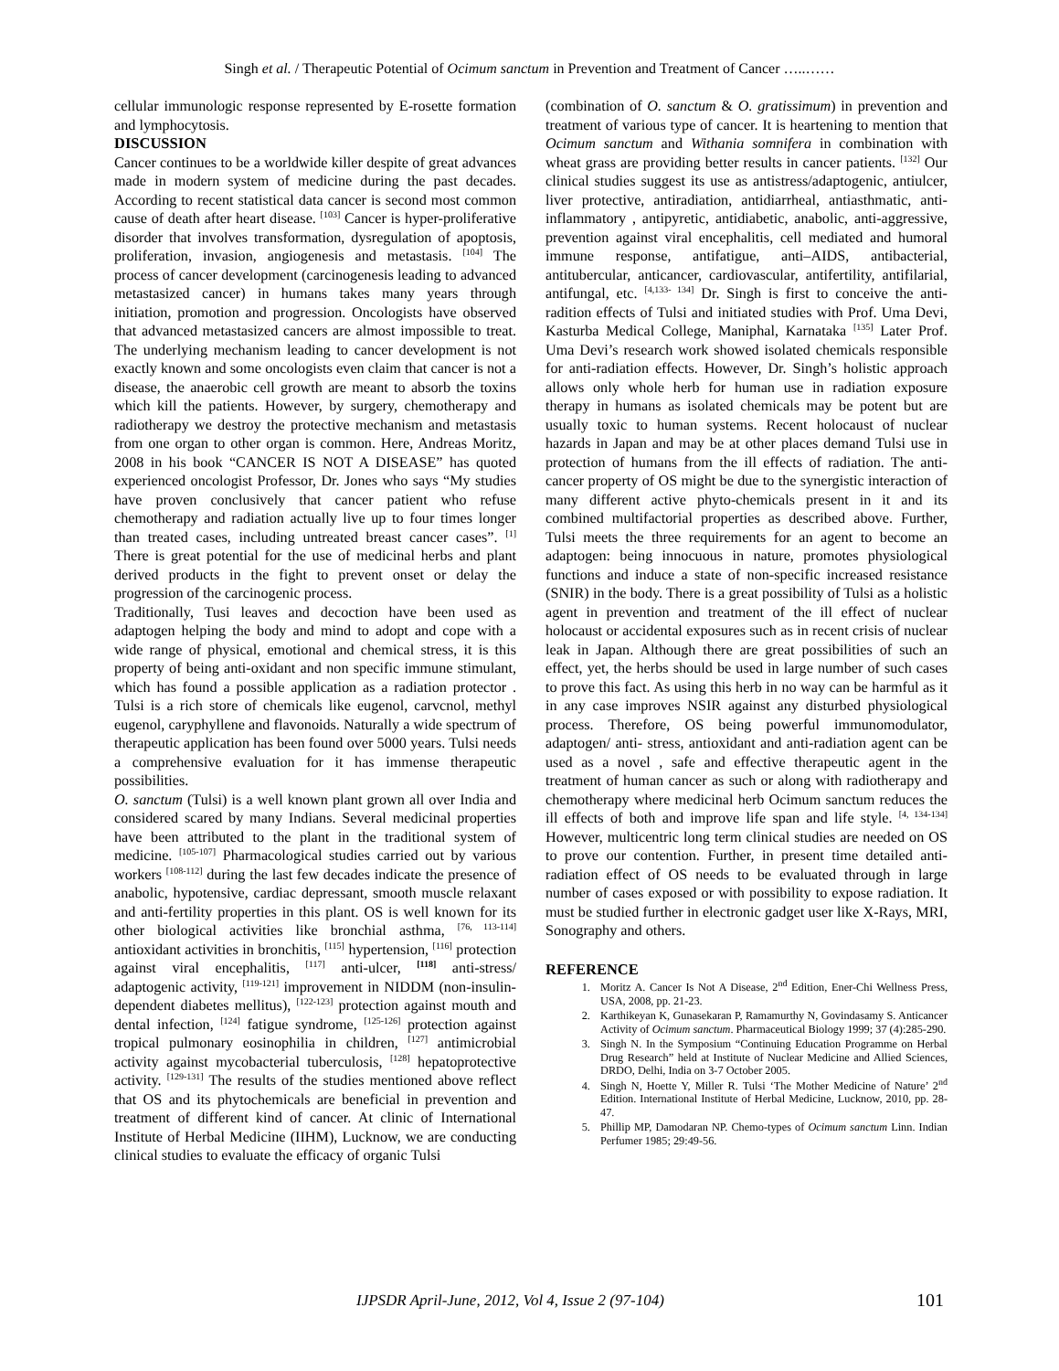Singh et al. / Therapeutic Potential of Ocimum sanctum in Prevention and Treatment of Cancer …..……
cellular immunologic response represented by E-rosette formation and lymphocytosis.
DISCUSSION
Cancer continues to be a worldwide killer despite of great advances made in modern system of medicine during the past decades. According to recent statistical data cancer is second most common cause of death after heart disease. <sup>[103]</sup> Cancer is hyper-proliferative disorder that involves transformation, dysregulation of apoptosis, proliferation, invasion, angiogenesis and metastasis. <sup>[104]</sup> The process of cancer development (carcinogenesis leading to advanced metastasized cancer) in humans takes many years through initiation, promotion and progression. Oncologists have observed that advanced metastasized cancers are almost impossible to treat. The underlying mechanism leading to cancer development is not exactly known and some oncologists even claim that cancer is not a disease, the anaerobic cell growth are meant to absorb the toxins which kill the patients. However, by surgery, chemotherapy and radiotherapy we destroy the protective mechanism and metastasis from one organ to other organ is common. Here, Andreas Moritz, 2008 in his book “CANCER IS NOT A DISEASE” has quoted experienced oncologist Professor, Dr. Jones who says “My studies have proven conclusively that cancer patient who refuse chemotherapy and radiation actually live up to four times longer than treated cases, including untreated breast cancer cases”. <sup>[1]</sup> There is great potential for the use of medicinal herbs and plant derived products in the fight to prevent onset or delay the progression of the carcinogenic process.
Traditionally, Tusi leaves and decoction have been used as adaptogen helping the body and mind to adopt and cope with a wide range of physical, emotional and chemical stress, it is this property of being anti-oxidant and non specific immune stimulant, which has found a possible application as a radiation protector . Tulsi is a rich store of chemicals like eugenol, carvcnol, methyl eugenol, caryphyllene and flavonoids. Naturally a wide spectrum of therapeutic application has been found over 5000 years. Tulsi needs a comprehensive evaluation for it has immense therapeutic possibilities.
O. sanctum (Tulsi) is a well known plant grown all over India and considered scared by many Indians. Several medicinal properties have been attributed to the plant in the traditional system of medicine. <sup>[105-107]</sup> Pharmacological studies carried out by various workers <sup>[108-112]</sup> during the last few decades indicate the presence of anabolic, hypotensive, cardiac depressant, smooth muscle relaxant and anti-fertility properties in this plant. OS is well known for its other biological activities like bronchial asthma, <sup>[76, 113-114]</sup> antioxidant activities in bronchitis, <sup>[115]</sup> hypertension, <sup>[116]</sup> protection against viral encephalitis, <sup>[117]</sup> anti-ulcer, <sup>[118]</sup> anti-stress/ adaptogenic activity, <sup>[119-121]</sup> improvement in NIDDM (non-insulin-dependent diabetes mellitus), <sup>[122-123]</sup> protection against mouth and dental infection, <sup>[124]</sup> fatigue syndrome, <sup>[125-126]</sup> protection against tropical pulmonary eosinophilia in children, <sup>[127]</sup> antimicrobial activity against mycobacterial tuberculosis, <sup>[128]</sup> hepatoprotective activity. <sup>[129-131]</sup> The results of the studies mentioned above reflect that OS and its phytochemicals are beneficial in prevention and treatment of different kind of cancer. At clinic of International Institute of Herbal Medicine (IIHM), Lucknow, we are conducting clinical studies to evaluate the efficacy of organic Tulsi
(combination of O. sanctum & O. gratissimum) in prevention and treatment of various type of cancer. It is heartening to mention that Ocimum sanctum and Withania somnifera in combination with wheat grass are providing better results in cancer patients. <sup>[132]</sup> Our clinical studies suggest its use as antistress/adaptogenic, antiulcer, liver protective, antiradiation, antidiarrheal, antiasthmatic, anti-inflammatory , antipyretic, antidiabetic, anabolic, anti-aggressive, prevention against viral encephalitis, cell mediated and humoral immune response, antifatigue, anti–AIDS, antibacterial, antitubercular, anticancer, cardiovascular, antifertility, antifilarial, antifungal, etc. <sup>[4,133- 134]</sup> Dr. Singh is first to conceive the anti-radition effects of Tulsi and initiated studies with Prof. Uma Devi, Kasturba Medical College, Maniphal, Karnataka <sup>[135]</sup> Later Prof. Uma Devi’s research work showed isolated chemicals responsible for anti-radiation effects. However, Dr. Singh’s holistic approach allows only whole herb for human use in radiation exposure therapy in humans as isolated chemicals may be potent but are usually toxic to human systems. Recent holocaust of nuclear hazards in Japan and may be at other places demand Tulsi use in protection of humans from the ill effects of radiation. The anti-cancer property of OS might be due to the synergistic interaction of many different active phyto-chemicals present in it and its combined multifactorial properties as described above. Further, Tulsi meets the three requirements for an agent to become an adaptogen: being innocuous in nature, promotes physiological functions and induce a state of non-specific increased resistance (SNIR) in the body. There is a great possibility of Tulsi as a holistic agent in prevention and treatment of the ill effect of nuclear holocaust or accidental exposures such as in recent crisis of nuclear leak in Japan. Although there are great possibilities of such an effect, yet, the herbs should be used in large number of such cases to prove this fact. As using this herb in no way can be harmful as it in any case improves NSIR against any disturbed physiological process. Therefore, OS being powerful immunomodulator, adaptogen/ anti- stress, antioxidant and anti-radiation agent can be used as a novel , safe and effective therapeutic agent in the treatment of human cancer as such or along with radiotherapy and chemotherapy where medicinal herb Ocimum sanctum reduces the ill effects of both and improve life span and life style. <sup>[4, 134-134]</sup> However, multicentric long term clinical studies are needed on OS to prove our contention. Further, in present time detailed anti-radiation effect of OS needs to be evaluated through in large number of cases exposed or with possibility to expose radiation. It must be studied further in electronic gadget user like X-Rays, MRI, Sonography and others.
REFERENCE
1. Moritz A. Cancer Is Not A Disease, 2<sup>nd</sup> Edition, Ener-Chi Wellness Press, USA, 2008, pp. 21-23.
2. Karthikeyan K, Gunasekaran P, Ramamurthy N, Govindasamy S. Anticancer Activity of Ocimum sanctum. Pharmaceutical Biology 1999; 37 (4):285-290.
3. Singh N. In the Symposium “Continuing Education Programme on Herbal Drug Research” held at Institute of Nuclear Medicine and Allied Sciences, DRDO, Delhi, India on 3-7 October 2005.
4. Singh N, Hoette Y, Miller R. Tulsi ‘The Mother Medicine of Nature’ 2<sup>nd</sup> Edition. International Institute of Herbal Medicine, Lucknow, 2010, pp. 28-47.
5. Phillip MP, Damodaran NP. Chemo-types of Ocimum sanctum Linn. Indian Perfumer 1985; 29:49-56.
IJPSDR April-June, 2012, Vol 4, Issue 2 (97-104) 101